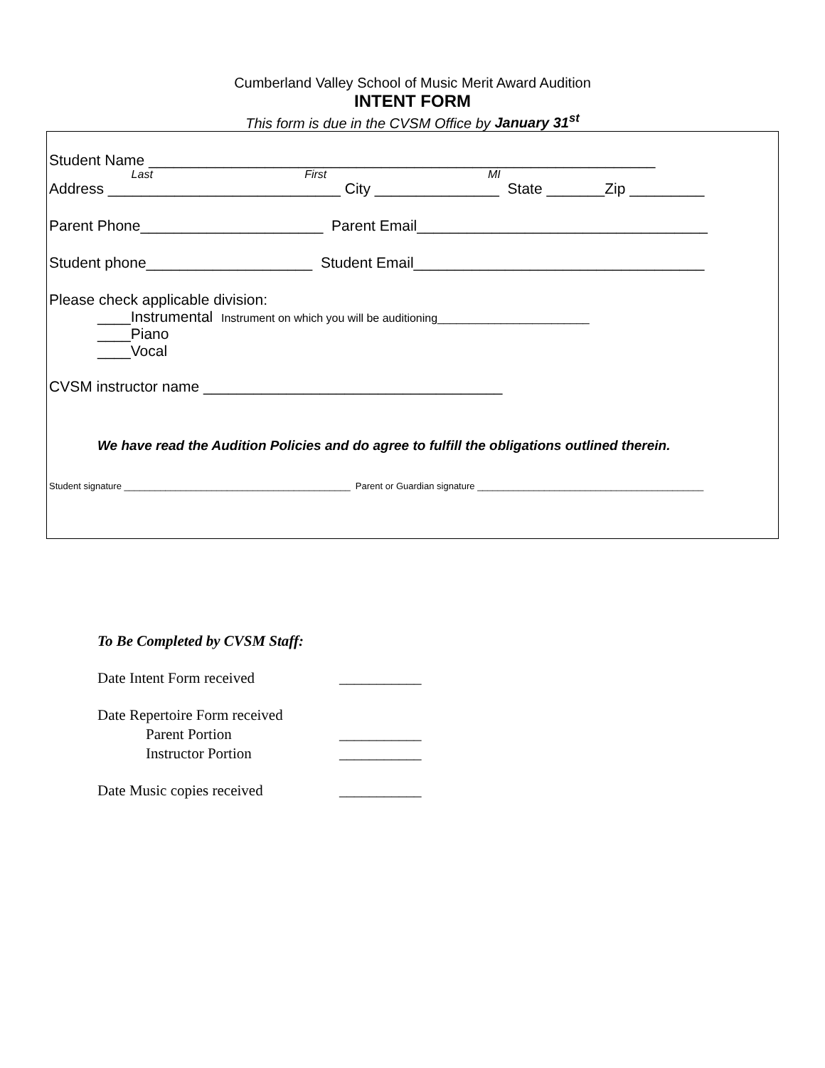Cumberland Valley School of Music Merit Award Audition
INTENT FORM
This form is due in the CVSM Office by January 31<sup>st</sup>
Student Name _____________________________________________________________
Last First MI
Address ____________________________ City _______________ State _______Zip _________
Parent Phone______________________ Parent Email___________________________________
Student phone____________________ Student Email___________________________________
Please check applicable division:
____Instrumental Instrument on which you will be auditioning________________________
____Piano
____Vocal
CVSM instructor name ____________________________________
We have read the Audition Policies and do agree to fulfill the obligations outlined therein.
Student signature ____________________________________________ Parent or Guardian signature ____________________________________________
To Be Completed by CVSM Staff:
Date Intent Form received ___________
Date Repertoire Form received
Parent Portion ___________
Instructor Portion ___________
Date Music copies received ___________